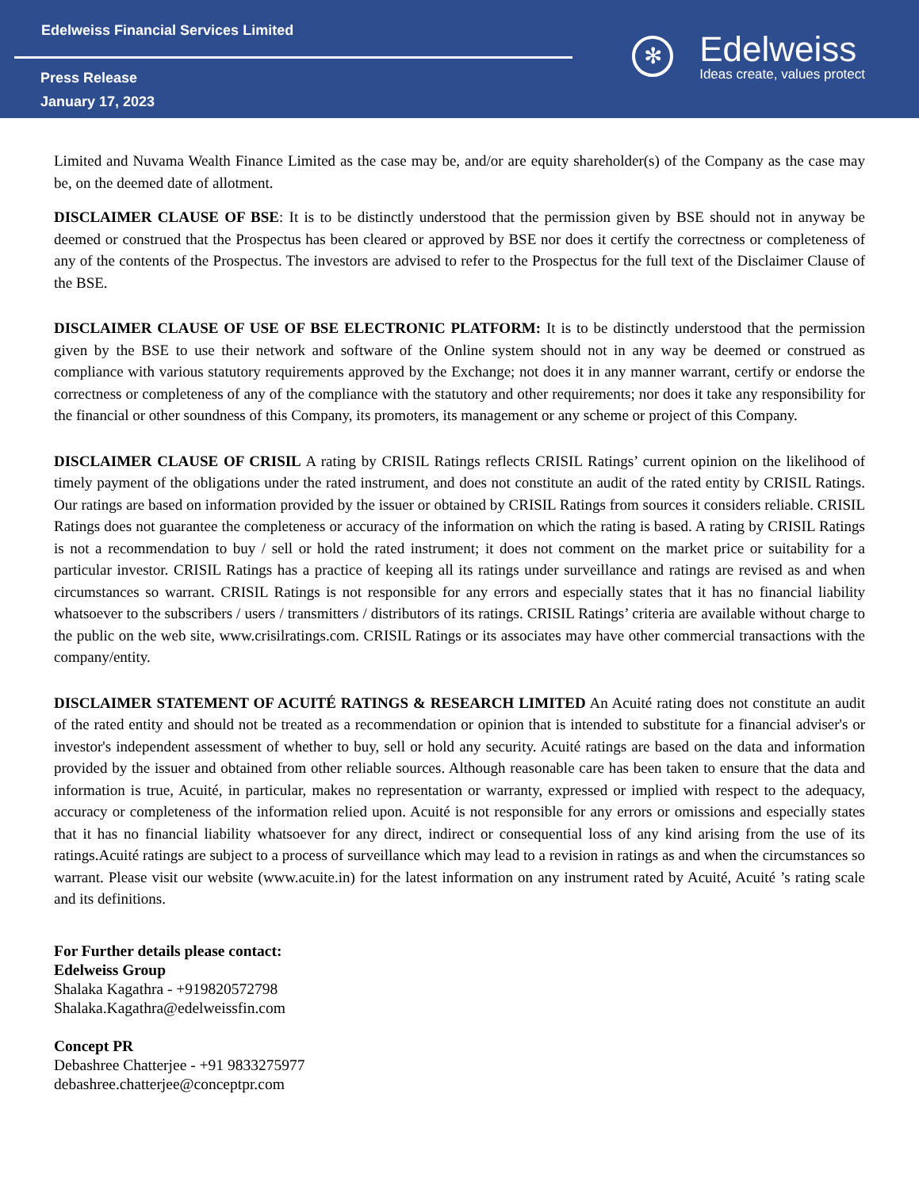Edelweiss Financial Services Limited
Press Release
January 17, 2023
✻
Edelweiss
Ideas create, values protect
Limited and Nuvama Wealth Finance Limited as the case may be, and/or are equity shareholder(s) of the Company as the case may be, on the deemed date of allotment.
DISCLAIMER CLAUSE OF BSE: It is to be distinctly understood that the permission given by BSE should not in anyway be deemed or construed that the Prospectus has been cleared or approved by BSE nor does it certify the correctness or completeness of any of the contents of the Prospectus. The investors are advised to refer to the Prospectus for the full text of the Disclaimer Clause of the BSE.
DISCLAIMER CLAUSE OF USE OF BSE ELECTRONIC PLATFORM: It is to be distinctly understood that the permission given by the BSE to use their network and software of the Online system should not in any way be deemed or construed as compliance with various statutory requirements approved by the Exchange; not does it in any manner warrant, certify or endorse the correctness or completeness of any of the compliance with the statutory and other requirements; nor does it take any responsibility for the financial or other soundness of this Company, its promoters, its management or any scheme or project of this Company.
DISCLAIMER CLAUSE OF CRISIL A rating by CRISIL Ratings reflects CRISIL Ratings’ current opinion on the likelihood of timely payment of the obligations under the rated instrument, and does not constitute an audit of the rated entity by CRISIL Ratings. Our ratings are based on information provided by the issuer or obtained by CRISIL Ratings from sources it considers reliable. CRISIL Ratings does not guarantee the completeness or accuracy of the information on which the rating is based. A rating by CRISIL Ratings is not a recommendation to buy / sell or hold the rated instrument; it does not comment on the market price or suitability for a particular investor. CRISIL Ratings has a practice of keeping all its ratings under surveillance and ratings are revised as and when circumstances so warrant. CRISIL Ratings is not responsible for any errors and especially states that it has no financial liability whatsoever to the subscribers / users / transmitters / distributors of its ratings. CRISIL Ratings’ criteria are available without charge to the public on the web site, www.crisilratings.com. CRISIL Ratings or its associates may have other commercial transactions with the company/entity.
DISCLAIMER STATEMENT OF ACUITÉ RATINGS & RESEARCH LIMITED An Acuité rating does not constitute an audit of the rated entity and should not be treated as a recommendation or opinion that is intended to substitute for a financial adviser's or investor's independent assessment of whether to buy, sell or hold any security. Acuité ratings are based on the data and information provided by the issuer and obtained from other reliable sources. Although reasonable care has been taken to ensure that the data and information is true, Acuité, in particular, makes no representation or warranty, expressed or implied with respect to the adequacy, accuracy or completeness of the information relied upon. Acuité is not responsible for any errors or omissions and especially states that it has no financial liability whatsoever for any direct, indirect or consequential loss of any kind arising from the use of its ratings.Acuité ratings are subject to a process of surveillance which may lead to a revision in ratings as and when the circumstances so warrant. Please visit our website (www.acuite.in) for the latest information on any instrument rated by Acuité, Acuité ’s rating scale and its definitions.
For Further details please contact:
Edelweiss Group
Shalaka Kagathra - +919820572798
Shalaka.Kagathra@edelweissfin.com
Concept PR
Debashree Chatterjee - +91 9833275977
debashree.chatterjee@conceptpr.com